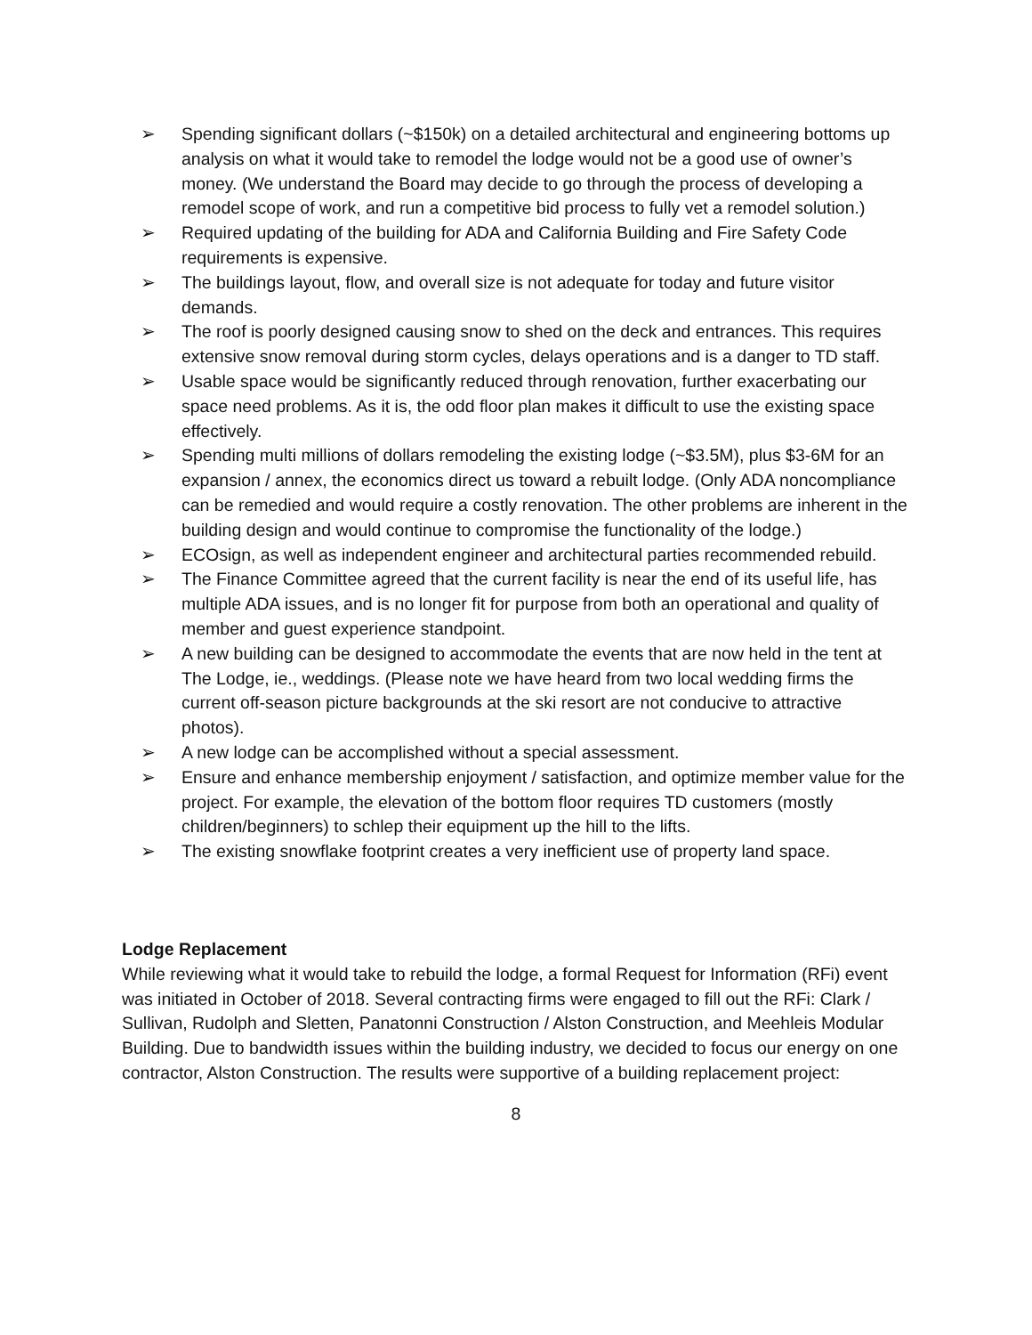➢ Spending significant dollars (~$150k) on a detailed architectural and engineering bottoms up analysis on what it would take to remodel the lodge would not be a good use of owner’s money. (We understand the Board may decide to go through the process of developing a remodel scope of work, and run a competitive bid process to fully vet a remodel solution.)
➢ Required updating of the building for ADA and California Building and Fire Safety Code requirements is expensive.
➢ The buildings layout, flow, and overall size is not adequate for today and future visitor demands.
➢ The roof is poorly designed causing snow to shed on the deck and entrances. This requires extensive snow removal during storm cycles, delays operations and is a danger to TD staff.
➢ Usable space would be significantly reduced through renovation, further exacerbating our space need problems. As it is, the odd floor plan makes it difficult to use the existing space effectively.
➢ Spending multi millions of dollars remodeling the existing lodge (~$3.5M), plus $3-6M for an expansion / annex, the economics direct us toward a rebuilt lodge. (Only ADA noncompliance can be remedied and would require a costly renovation. The other problems are inherent in the building design and would continue to compromise the functionality of the lodge.)
➢ ECOsign, as well as independent engineer and architectural parties recommended rebuild.
➢ The Finance Committee agreed that the current facility is near the end of its useful life, has multiple ADA issues, and is no longer fit for purpose from both an operational and quality of member and guest experience standpoint.
➢ A new building can be designed to accommodate the events that are now held in the tent at The Lodge, ie., weddings. (Please note we have heard from two local wedding firms the current off-season picture backgrounds at the ski resort are not conducive to attractive photos).
➢ A new lodge can be accomplished without a special assessment.
➢ Ensure and enhance membership enjoyment / satisfaction, and optimize member value for the project. For example, the elevation of the bottom floor requires TD customers (mostly children/beginners) to schlep their equipment up the hill to the lifts.
➢ The existing snowflake footprint creates a very inefficient use of property land space.
Lodge Replacement
While reviewing what it would take to rebuild the lodge, a formal Request for Information (RFi) event was initiated in October of 2018. Several contracting firms were engaged to fill out the RFi: Clark / Sullivan, Rudolph and Sletten, Panatonni Construction / Alston Construction, and Meehleis Modular Building. Due to bandwidth issues within the building industry, we decided to focus our energy on one contractor, Alston Construction. The results were supportive of a building replacement project:
8